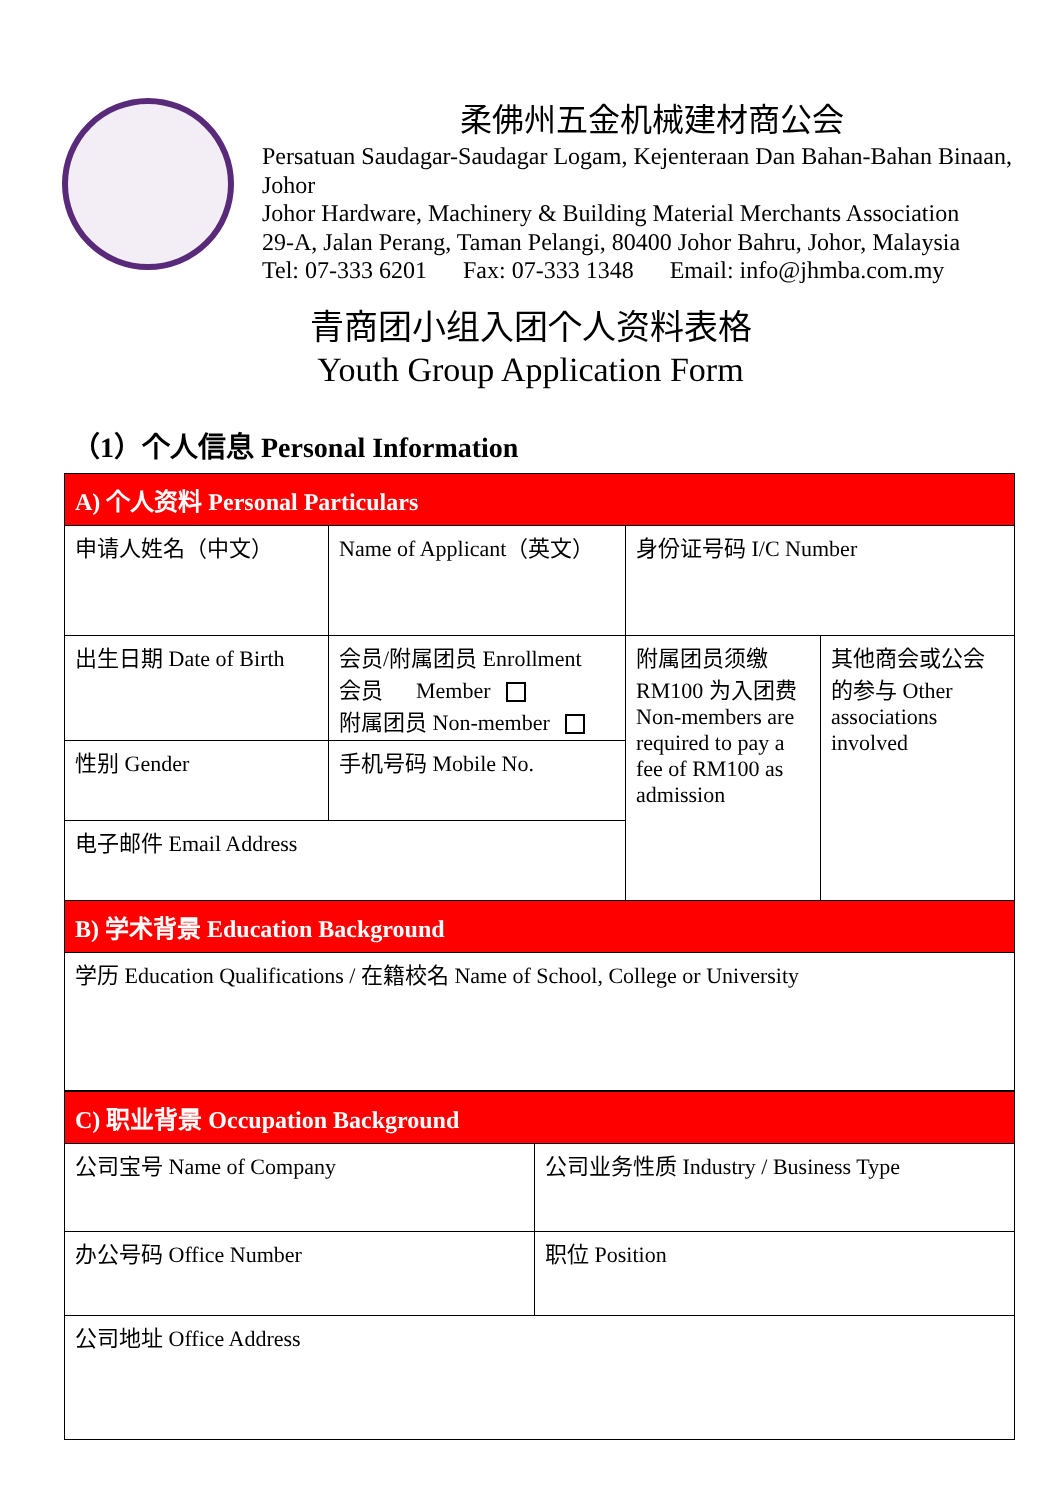柔佛州五金机械建材商公会
Persatuan Saudagar-Saudagar Logam, Kejenteraan Dan Bahan-Bahan Binaan, Johor
Johor Hardware, Machinery & Building Material Merchants Association
29-A, Jalan Perang, Taman Pelangi, 80400 Johor Bahru, Johor, Malaysia
Tel: 07-333 6201 Fax: 07-333 1348 Email: info@jhmba.com.my
青商团小组入团个人资料表格
Youth Group Application Form
（1）个人信息 Personal Information
| A) 个人资料 Personal Particulars | | | |
| 申请人姓名（中文） | Name of Applicant（英文） | 身份证号码 I/C Number | |
| 出生日期 Date of Birth | 会员/附属团员 Enrollment 会员 Member 附属团员 Non-member | 附属团员须缴 RM100 为入团费 Non-members are required to pay a fee of RM100 as admission | 其他商会或公会的参与 Other associations involved |
| 性别 Gender | 手机号码 Mobile No. | | |
| 电子邮件 Email Address | | | |
| B) 学术背景 Education Background | | | |
| 学历 Education Qualifications / 在籍校名 Name of School, College or University | | | |
| C) 职业背景 Occupation Background | |
| 公司宝号 Name of Company | 公司业务性质 Industry / Business Type |
| 办公号码 Office Number | 职位 Position |
| 公司地址 Office Address | |